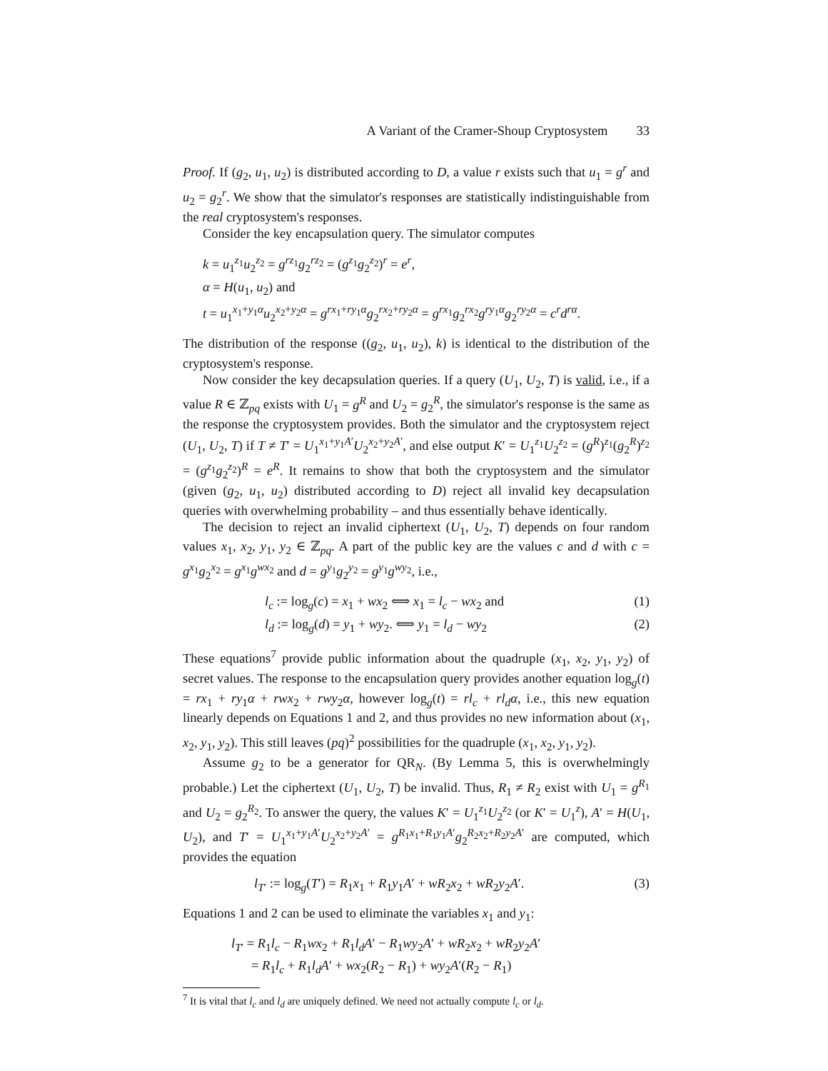A Variant of the Cramer-Shoup Cryptosystem 33
Proof. If (g<sub>2</sub>, u<sub>1</sub>, u<sub>2</sub>) is distributed according to D, a value r exists such that u<sub>1</sub> = g<sup>r</sup> and u<sub>2</sub> = g<sub>2</sub><sup>r</sup>. We show that the simulator's responses are statistically indistinguishable from the real cryptosystem's responses.
Consider the key encapsulation query. The simulator computes
k = u<sub>1</sub><sup>z<sub>1</sub></sup>u<sub>2</sub><sup>z<sub>2</sub></sup> = g<sup>rz<sub>1</sub></sup>g<sub>2</sub><sup>rz<sub>2</sub></sup> = (g<sup>z<sub>1</sub></sup>g<sub>2</sub><sup>z<sub>2</sub></sup>)<sup>r</sup> = e<sup>r</sup>,
α = H(u<sub>1</sub>, u<sub>2</sub>) and
t = u<sub>1</sub><sup>x<sub>1</sub>+y<sub>1</sub>α</sup>u<sub>2</sub><sup>x<sub>2</sub>+y<sub>2</sub>α</sup> = g<sup>rx<sub>1</sub>+ry<sub>1</sub>α</sup>g<sub>2</sub><sup>rx<sub>2</sub>+ry<sub>2</sub>α</sup> = g<sup>rx<sub>1</sub></sup>g<sub>2</sub><sup>rx<sub>2</sub></sup>g<sup>ry<sub>1</sub>α</sup>g<sub>2</sub><sup>ry<sub>2</sub>α</sup> = c<sup>r</sup>d<sup>rα</sup>.
The distribution of the response ((g<sub>2</sub>, u<sub>1</sub>, u<sub>2</sub>), k) is identical to the distribution of the cryptosystem's response.
Now consider the key decapsulation queries. If a query (U<sub>1</sub>, U<sub>2</sub>, T) is valid, i.e., if a value R ∈ ℤ<sub>pq</sub> exists with U<sub>1</sub> = g<sup>R</sup> and U<sub>2</sub> = g<sub>2</sub><sup>R</sup>, the simulator's response is the same as the response the cryptosystem provides. Both the simulator and the cryptosystem reject (U<sub>1</sub>, U<sub>2</sub>, T) if T ≠ T′ = U<sub>1</sub><sup>x<sub>1</sub>+y<sub>1</sub>A′</sup>U<sub>2</sub><sup>x<sub>2</sub>+y<sub>2</sub>A′</sup>, and else output K′ = U<sub>1</sub><sup>z<sub>1</sub></sup>U<sub>2</sub><sup>z<sub>2</sub></sup> = (g<sup>R</sup>)<sup>z<sub>1</sub></sup>(g<sub>2</sub><sup>R</sup>)<sup>z<sub>2</sub></sup> = (g<sup>z<sub>1</sub></sup>g<sub>2</sub><sup>z<sub>2</sub></sup>)<sup>R</sup> = e<sup>R</sup>. It remains to show that both the cryptosystem and the simulator (given (g<sub>2</sub>, u<sub>1</sub>, u<sub>2</sub>) distributed according to D) reject all invalid key decapsulation queries with overwhelming probability – and thus essentially behave identically.
The decision to reject an invalid ciphertext (U<sub>1</sub>, U<sub>2</sub>, T) depends on four random values x<sub>1</sub>, x<sub>2</sub>, y<sub>1</sub>, y<sub>2</sub> ∈ ℤ<sub>pq</sub>. A part of the public key are the values c and d with c = g<sup>x<sub>1</sub></sup>g<sub>2</sub><sup>x<sub>2</sub></sup> = g<sup>x<sub>1</sub></sup>g<sup>wx<sub>2</sub></sup> and d = g<sup>y<sub>1</sub></sup>g<sub>2</sub><sup>y<sub>2</sub></sup> = g<sup>y<sub>1</sub></sup>g<sup>wy<sub>2</sub></sup>, i.e.,
l<sub>c</sub> := log<sub>g</sub>(c) = x<sub>1</sub> + wx<sub>2</sub> ⟺ x<sub>1</sub> = l<sub>c</sub> − wx<sub>2</sub> and (1)
l<sub>d</sub> := log<sub>g</sub>(d) = y<sub>1</sub> + wy<sub>2</sub>. ⟺ y<sub>1</sub> = l<sub>d</sub> − wy<sub>2</sub> (2)
These equations<sup>7</sup> provide public information about the quadruple (x<sub>1</sub>, x<sub>2</sub>, y<sub>1</sub>, y<sub>2</sub>) of secret values. The response to the encapsulation query provides another equation log<sub>g</sub>(t) = rx<sub>1</sub> + ry<sub>1</sub>α + rwx<sub>2</sub> + rwy<sub>2</sub>α, however log<sub>g</sub>(t) = rl<sub>c</sub> + rl<sub>d</sub>α, i.e., this new equation linearly depends on Equations 1 and 2, and thus provides no new information about (x<sub>1</sub>, x<sub>2</sub>, y<sub>1</sub>, y<sub>2</sub>). This still leaves (pq)<sup>2</sup> possibilities for the quadruple (x<sub>1</sub>, x<sub>2</sub>, y<sub>1</sub>, y<sub>2</sub>).
Assume g<sub>2</sub> to be a generator for QR<sub>N</sub>. (By Lemma 5, this is overwhelmingly probable.) Let the ciphertext (U<sub>1</sub>, U<sub>2</sub>, T) be invalid. Thus, R<sub>1</sub> ≠ R<sub>2</sub> exist with U<sub>1</sub> = g<sup>R<sub>1</sub></sup> and U<sub>2</sub> = g<sub>2</sub><sup>R<sub>2</sub></sup>. To answer the query, the values K′ = U<sub>1</sub><sup>z<sub>1</sub></sup>U<sub>2</sub><sup>z<sub>2</sub></sup> (or K′ = U<sub>1</sub><sup>z</sup>), A′ = H(U<sub>1</sub>, U<sub>2</sub>), and T′ = U<sub>1</sub><sup>x<sub>1</sub>+y<sub>1</sub>A′</sup>U<sub>2</sub><sup>x<sub>2</sub>+y<sub>2</sub>A′</sup> = g<sup>R<sub>1</sub>x<sub>1</sub>+R<sub>1</sub>y<sub>1</sub>A′</sup>g<sub>2</sub><sup>R<sub>2</sub>x<sub>2</sub>+R<sub>2</sub>y<sub>2</sub>A′</sup> are computed, which provides the equation
l<sub>T′</sub> := log<sub>g</sub>(T′) = R<sub>1</sub>x<sub>1</sub> + R<sub>1</sub>y<sub>1</sub>A′ + wR<sub>2</sub>x<sub>2</sub> + wR<sub>2</sub>y<sub>2</sub>A′. (3)
Equations 1 and 2 can be used to eliminate the variables x<sub>1</sub> and y<sub>1</sub>:
l<sub>T′</sub> = R<sub>1</sub>l<sub>c</sub> − R<sub>1</sub>wx<sub>2</sub> + R<sub>1</sub>l<sub>d</sub>A′ − R<sub>1</sub>wy<sub>2</sub>A′ + wR<sub>2</sub>x<sub>2</sub> + wR<sub>2</sub>y<sub>2</sub>A′
= R<sub>1</sub>l<sub>c</sub> + R<sub>1</sub>l<sub>d</sub>A′ + wx<sub>2</sub>(R<sub>2</sub> − R<sub>1</sub>) + wy<sub>2</sub>A′(R<sub>2</sub> − R<sub>1</sub>)
<sup>7</sup> It is vital that l<sub>c</sub> and l<sub>d</sub> are uniquely defined. We need not actually compute l<sub>c</sub> or l<sub>d</sub>.